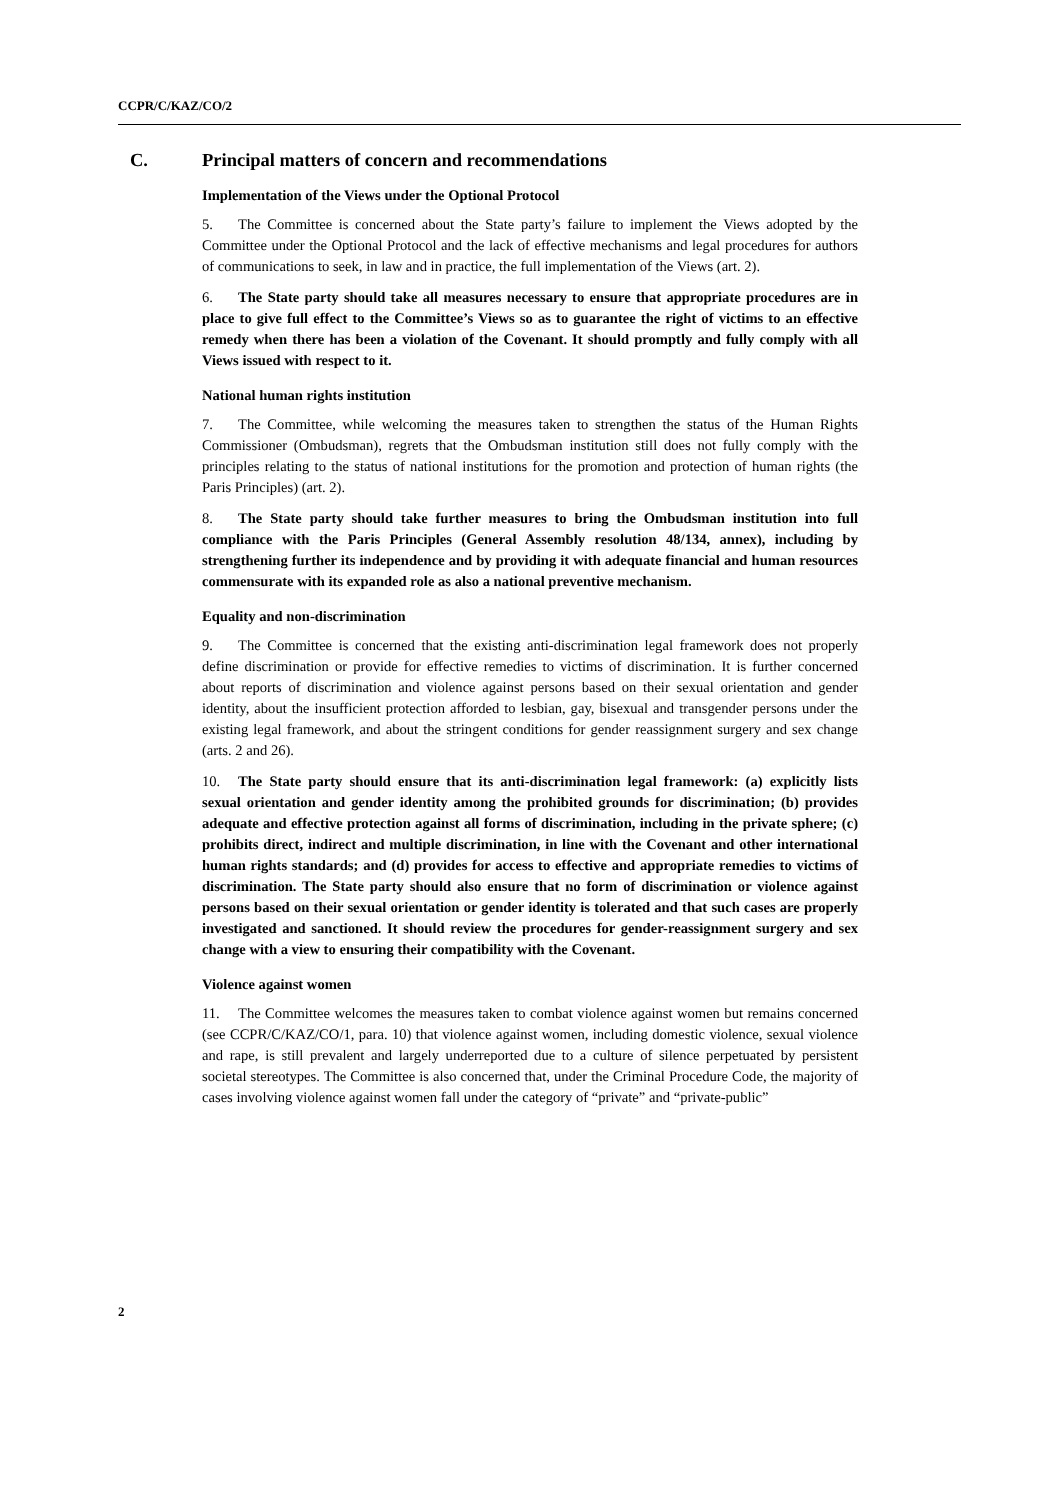CCPR/C/KAZ/CO/2
C. Principal matters of concern and recommendations
Implementation of the Views under the Optional Protocol
5. The Committee is concerned about the State party’s failure to implement the Views adopted by the Committee under the Optional Protocol and the lack of effective mechanisms and legal procedures for authors of communications to seek, in law and in practice, the full implementation of the Views (art. 2).
6. The State party should take all measures necessary to ensure that appropriate procedures are in place to give full effect to the Committee’s Views so as to guarantee the right of victims to an effective remedy when there has been a violation of the Covenant. It should promptly and fully comply with all Views issued with respect to it.
National human rights institution
7. The Committee, while welcoming the measures taken to strengthen the status of the Human Rights Commissioner (Ombudsman), regrets that the Ombudsman institution still does not fully comply with the principles relating to the status of national institutions for the promotion and protection of human rights (the Paris Principles) (art. 2).
8. The State party should take further measures to bring the Ombudsman institution into full compliance with the Paris Principles (General Assembly resolution 48/134, annex), including by strengthening further its independence and by providing it with adequate financial and human resources commensurate with its expanded role as also a national preventive mechanism.
Equality and non-discrimination
9. The Committee is concerned that the existing anti-discrimination legal framework does not properly define discrimination or provide for effective remedies to victims of discrimination. It is further concerned about reports of discrimination and violence against persons based on their sexual orientation and gender identity, about the insufficient protection afforded to lesbian, gay, bisexual and transgender persons under the existing legal framework, and about the stringent conditions for gender reassignment surgery and sex change (arts. 2 and 26).
10. The State party should ensure that its anti-discrimination legal framework: (a) explicitly lists sexual orientation and gender identity among the prohibited grounds for discrimination; (b) provides adequate and effective protection against all forms of discrimination, including in the private sphere; (c) prohibits direct, indirect and multiple discrimination, in line with the Covenant and other international human rights standards; and (d) provides for access to effective and appropriate remedies to victims of discrimination. The State party should also ensure that no form of discrimination or violence against persons based on their sexual orientation or gender identity is tolerated and that such cases are properly investigated and sanctioned. It should review the procedures for gender-reassignment surgery and sex change with a view to ensuring their compatibility with the Covenant.
Violence against women
11. The Committee welcomes the measures taken to combat violence against women but remains concerned (see CCPR/C/KAZ/CO/1, para. 10) that violence against women, including domestic violence, sexual violence and rape, is still prevalent and largely underreported due to a culture of silence perpetuated by persistent societal stereotypes. The Committee is also concerned that, under the Criminal Procedure Code, the majority of cases involving violence against women fall under the category of “private” and “private-public”
2